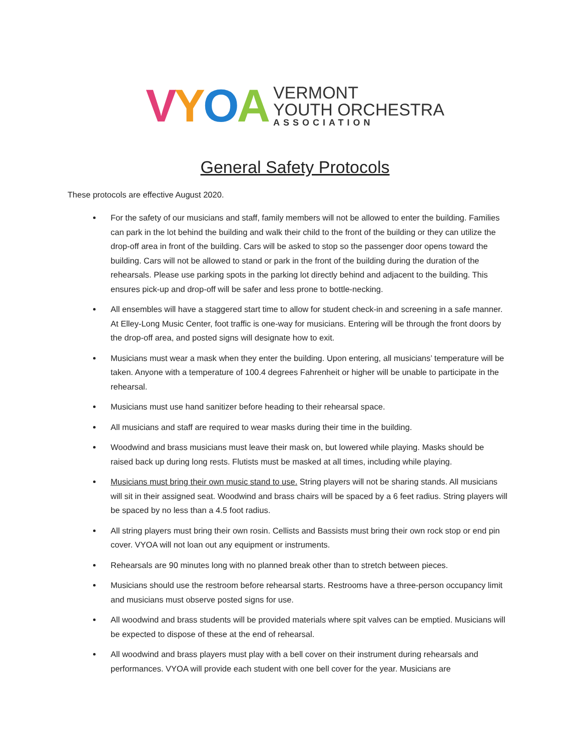VYOA
VERMONT
YOUTH ORCHESTRA
ASSOCIATION
General Safety Protocols
These protocols are effective August 2020.
For the safety of our musicians and staff, family members will not be allowed to enter the building. Families can park in the lot behind the building and walk their child to the front of the building or they can utilize the drop-off area in front of the building. Cars will be asked to stop so the passenger door opens toward the building. Cars will not be allowed to stand or park in the front of the building during the duration of the rehearsals. Please use parking spots in the parking lot directly behind and adjacent to the building. This ensures pick-up and drop-off will be safer and less prone to bottle-necking.
All ensembles will have a staggered start time to allow for student check-in and screening in a safe manner. At Elley-Long Music Center, foot traffic is one-way for musicians. Entering will be through the front doors by the drop-off area, and posted signs will designate how to exit.
Musicians must wear a mask when they enter the building. Upon entering, all musicians’ temperature will be taken. Anyone with a temperature of 100.4 degrees Fahrenheit or higher will be unable to participate in the rehearsal.
Musicians must use hand sanitizer before heading to their rehearsal space.
All musicians and staff are required to wear masks during their time in the building.
Woodwind and brass musicians must leave their mask on, but lowered while playing. Masks should be raised back up during long rests. Flutists must be masked at all times, including while playing.
Musicians must bring their own music stand to use. String players will not be sharing stands. All musicians will sit in their assigned seat. Woodwind and brass chairs will be spaced by a 6 feet radius. String players will be spaced by no less than a 4.5 foot radius.
All string players must bring their own rosin. Cellists and Bassists must bring their own rock stop or end pin cover. VYOA will not loan out any equipment or instruments.
Rehearsals are 90 minutes long with no planned break other than to stretch between pieces.
Musicians should use the restroom before rehearsal starts. Restrooms have a three-person occupancy limit and musicians must observe posted signs for use.
All woodwind and brass students will be provided materials where spit valves can be emptied. Musicians will be expected to dispose of these at the end of rehearsal.
All woodwind and brass players must play with a bell cover on their instrument during rehearsals and performances. VYOA will provide each student with one bell cover for the year. Musicians are